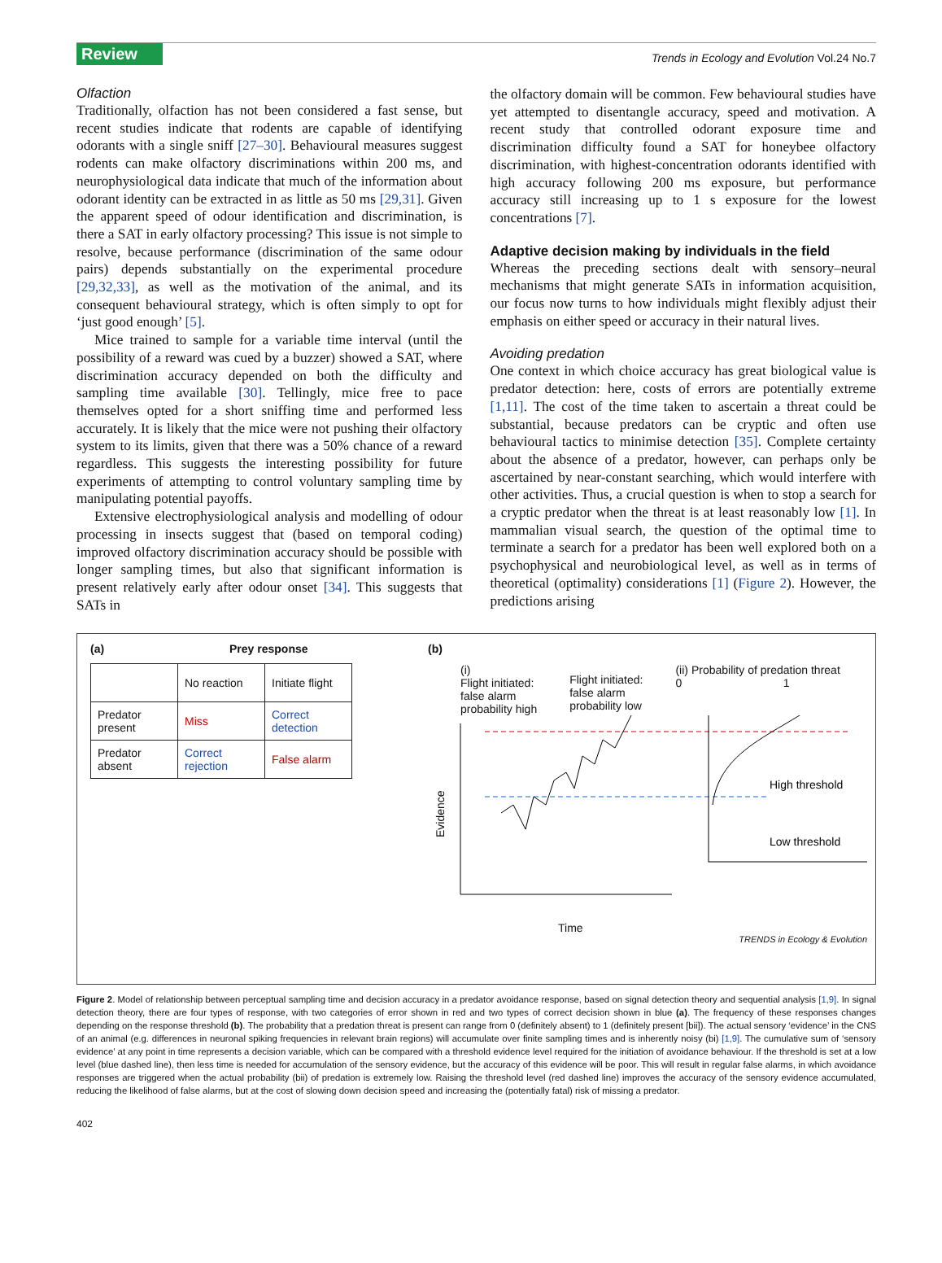Review Trends in Ecology and Evolution Vol.24 No.7
Olfaction
Traditionally, olfaction has not been considered a fast sense, but recent studies indicate that rodents are capable of identifying odorants with a single sniff [27–30]. Behavioural measures suggest rodents can make olfactory discriminations within 200 ms, and neurophysiological data indicate that much of the information about odorant identity can be extracted in as little as 50 ms [29,31]. Given the apparent speed of odour identification and discrimination, is there a SAT in early olfactory processing? This issue is not simple to resolve, because performance (discrimination of the same odour pairs) depends substantially on the experimental procedure [29,32,33], as well as the motivation of the animal, and its consequent behavioural strategy, which is often simply to opt for ‘just good enough’ [5].
Mice trained to sample for a variable time interval (until the possibility of a reward was cued by a buzzer) showed a SAT, where discrimination accuracy depended on both the difficulty and sampling time available [30]. Tellingly, mice free to pace themselves opted for a short sniffing time and performed less accurately. It is likely that the mice were not pushing their olfactory system to its limits, given that there was a 50% chance of a reward regardless. This suggests the interesting possibility for future experiments of attempting to control voluntary sampling time by manipulating potential payoffs.
Extensive electrophysiological analysis and modelling of odour processing in insects suggest that (based on temporal coding) improved olfactory discrimination accuracy should be possible with longer sampling times, but also that significant information is present relatively early after odour onset [34]. This suggests that SATs in
the olfactory domain will be common. Few behavioural studies have yet attempted to disentangle accuracy, speed and motivation. A recent study that controlled odorant exposure time and discrimination difficulty found a SAT for honeybee olfactory discrimination, with highest-concentration odorants identified with high accuracy following 200 ms exposure, but performance accuracy still increasing up to 1 s exposure for the lowest concentrations [7].
Adaptive decision making by individuals in the field
Whereas the preceding sections dealt with sensory–neural mechanisms that might generate SATs in information acquisition, our focus now turns to how individuals might flexibly adjust their emphasis on either speed or accuracy in their natural lives.
Avoiding predation
One context in which choice accuracy has great biological value is predator detection: here, costs of errors are potentially extreme [1,11]. The cost of the time taken to ascertain a threat could be substantial, because predators can be cryptic and often use behavioural tactics to minimise detection [35]. Complete certainty about the absence of a predator, however, can perhaps only be ascertained by near-constant searching, which would interfere with other activities. Thus, a crucial question is when to stop a search for a cryptic predator when the threat is at least reasonably low [1]. In mammalian visual search, the question of the optimal time to terminate a search for a predator has been well explored both on a psychophysical and neurobiological level, as well as in terms of theoretical (optimality) considerations [1] (Figure 2). However, the predictions arising
(a) Prey response
| | No reaction | Initiate flight |
| Predator present | Miss | Correct detection |
| Predator absent | Correct rejection | False alarm |
(b)
(i)
Flight initiated:
false alarm
probability high
Flight initiated:
false alarm
probability low
(ii) Probability of predation threat
0 1
Evidence
High threshold
Low threshold
Time
TRENDS in Ecology & Evolution
Figure 2. Model of relationship between perceptual sampling time and decision accuracy in a predator avoidance response, based on signal detection theory and sequential analysis [1,9]. In signal detection theory, there are four types of response, with two categories of error shown in red and two types of correct decision shown in blue (a). The frequency of these responses changes depending on the response threshold (b). The probability that a predation threat is present can range from 0 (definitely absent) to 1 (definitely present [bii]). The actual sensory ‘evidence’ in the CNS of an animal (e.g. differences in neuronal spiking frequencies in relevant brain regions) will accumulate over finite sampling times and is inherently noisy (bi) [1,9]. The cumulative sum of ‘sensory evidence’ at any point in time represents a decision variable, which can be compared with a threshold evidence level required for the initiation of avoidance behaviour. If the threshold is set at a low level (blue dashed line), then less time is needed for accumulation of the sensory evidence, but the accuracy of this evidence will be poor. This will result in regular false alarms, in which avoidance responses are triggered when the actual probability (bii) of predation is extremely low. Raising the threshold level (red dashed line) improves the accuracy of the sensory evidence accumulated, reducing the likelihood of false alarms, but at the cost of slowing down decision speed and increasing the (potentially fatal) risk of missing a predator.
402